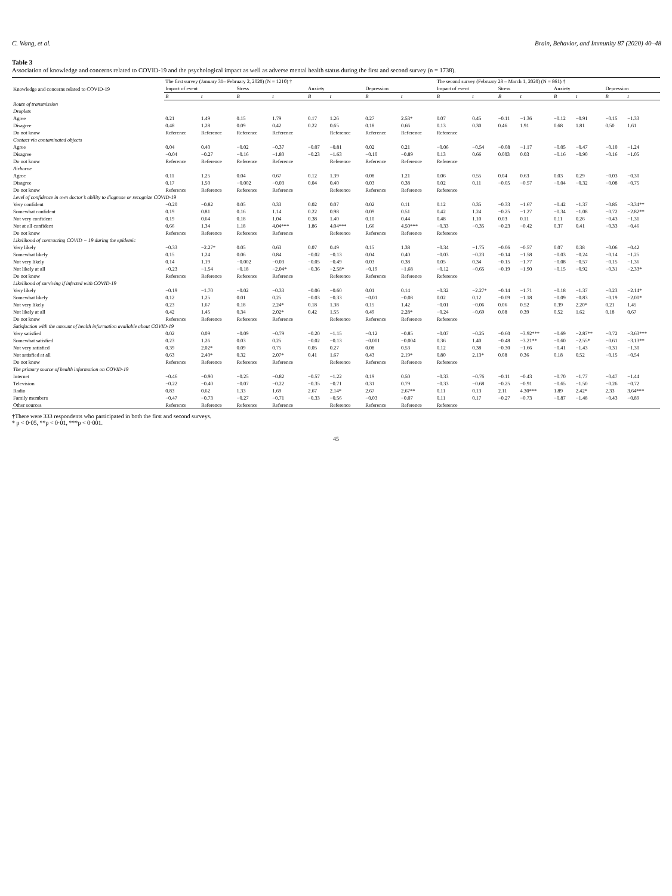C. Wang, et al. Brain, Behavior, and Immunity 87 (2020) 40–48
Table 3
Association of knowledge and concerns related to COVID-19 and the psychological impact as well as adverse mental health status during the first and second survey (n = 1738).
| Knowledge and concerns related to COVID-19 | The first survey (January 31– February 2, 2020) (N = 1210) † | | | | | | | | The second survey (February 28 – March 1, 2020) (N = 861) † | | | | | | | |
| --- | --- | --- | --- | --- | --- | --- | --- | --- | --- | --- | --- | --- | --- | --- | --- | --- |
| | Impact of event | | Stress | | Anxiety | | Depression | | Impact of event | | Stress | | Anxiety | | Depression | |
| | B | t | B | t | B | t | B | t | B | t | B | t | B | t | B | t |
| Route of transmission | | | | | | | | | | | | | | | | |
| Droplets | | | | | | | | | | | | | | | | |
| Agree | 0.21 | 1.49 | 0.15 | 1.79 | 0.17 | 1.26 | 0.27 | 2.53* | 0.07 | 0.45 | −0.11 | −1.36 | −0.12 | −0.91 | −0.15 | −1.33 |
| Disagree | 0.48 | 1.28 | 0.09 | 0.42 | 0.22 | 0.65 | 0.18 | 0.66 | 0.13 | 0.30 | 0.46 | 1.91 | 0.68 | 1.81 | 0.50 | 1.61 |
| Do not know | Reference | Reference | Reference | Reference | | Reference | Reference | Reference | Reference | | | | | | | |
| Contact via contaminated objects | | | | | | | | | | | | | | | | |
| Agree | 0.04 | 0.40 | −0.02 | −0.37 | −0.07 | −0.81 | 0.02 | 0.21 | −0.06 | −0.54 | −0.08 | −1.17 | −0.05 | −0.47 | −0.10 | −1.24 |
| Disagree | −0.04 | −0.27 | −0.16 | −1.80 | −0.23 | −1.63 | −0.10 | −0.89 | 0.13 | 0.66 | 0.003 | 0.03 | −0.16 | −0.90 | −0.16 | −1.05 |
| Do not know | Reference | Reference | Reference | Reference | | Reference | Reference | Reference | Reference | | | | | | | |
| Airborne | | | | | | | | | | | | | | | | |
| Agree | 0.11 | 1.25 | 0.04 | 0.67 | 0.12 | 1.39 | 0.08 | 1.21 | 0.06 | 0.55 | 0.04 | 0.63 | 0.03 | 0.29 | −0.03 | −0.30 |
| Disagree | 0.17 | 1.50 | −0.002 | −0.03 | 0.04 | 0.40 | 0.03 | 0.38 | 0.02 | 0.11 | −0.05 | −0.57 | −0.04 | −0.32 | −0.08 | −0.75 |
| Do not know | Reference | Reference | Reference | Reference | | Reference | Reference | Reference | Reference | | | | | | | |
| Level of confidence in own doctor’s ability to diagnose or recognize COVID-19 | | | | | | | | | | | | | | | | |
| Very confident | −0.20 | −0.82 | 0.05 | 0.33 | 0.02 | 0.07 | 0.02 | 0.11 | 0.12 | 0.35 | −0.33 | −1.67 | −0.42 | −1.37 | −0.85 | −3.34** |
| Somewhat confident | 0.19 | 0.81 | 0.16 | 1.14 | 0.22 | 0.98 | 0.09 | 0.51 | 0.42 | 1.24 | −0.25 | −1.27 | −0.34 | −1.08 | −0.72 | −2.82** |
| Not very confident | 0.19 | 0.64 | 0.18 | 1.04 | 0.38 | 1.40 | 0.10 | 0.44 | 0.48 | 1.10 | 0.03 | 0.11 | 0.11 | 0.26 | −0.43 | −1.31 |
| Not at all confident | 0.66 | 1.34 | 1.18 | 4.04*** | 1.86 | 4.04*** | 1.66 | 4.50*** | −0.33 | −0.35 | −0.23 | −0.42 | 0.37 | 0.41 | −0.33 | −0.46 |
| Do not know | Reference | Reference | Reference | Reference | | Reference | Reference | Reference | Reference | | | | | | | |
| Likelihood of contracting COVID − 19 during the epidemic | | | | | | | | | | | | | | | | |
| Very likely | −0.33 | −2.27* | 0.05 | 0.63 | 0.07 | 0.49 | 0.15 | 1.38 | −0.34 | −1.75 | −0.06 | −0.57 | 0.07 | 0.38 | −0.06 | −0.42 |
| Somewhat likely | 0.15 | 1.24 | 0.06 | 0.84 | −0.02 | −0.13 | 0.04 | 0.40 | −0.03 | −0.23 | −0.14 | −1.58 | −0.03 | −0.24 | −0.14 | −1.25 |
| Not very likely | 0.14 | 1.19 | −0.002 | −0.03 | −0.05 | −0.49 | 0.03 | 0.38 | 0.05 | 0.34 | −0.15 | −1.77 | −0.08 | −0.57 | −0.15 | −1.36 |
| Not likely at all | −0.23 | −1.54 | −0.18 | −2.04* | −0.36 | −2.58* | −0.19 | −1.68 | −0.12 | −0.65 | −0.19 | −1.90 | −0.15 | −0.92 | −0.31 | −2.33* |
| Do not know | Reference | Reference | Reference | Reference | | Reference | Reference | Reference | Reference | | | | | | | |
| Likelihood of surviving if infected with COVID-19 | | | | | | | | | | | | | | | | |
| Very likely | −0.19 | −1.70 | −0.02 | −0.33 | −0.06 | −0.60 | 0.01 | 0.14 | −0.32 | −2.27* | −0.14 | −1.71 | −0.18 | −1.37 | −0.23 | −2.14* |
| Somewhat likely | 0.12 | 1.25 | 0.01 | 0.25 | −0.03 | −0.33 | −0.01 | −0.08 | 0.02 | 0.12 | −0.09 | −1.18 | −0.09 | −0.83 | −0.19 | −2.00* |
| Not very likely | 0.23 | 1.67 | 0.18 | 2.24* | 0.18 | 1.38 | 0.15 | 1.42 | −0.01 | −0.06 | 0.06 | 0.52 | 0.39 | 2.20* | 0.21 | 1.45 |
| Not likely at all | 0.42 | 1.45 | 0.34 | 2.02* | 0.42 | 1.55 | 0.49 | 2.28* | −0.24 | −0.69 | 0.08 | 0.39 | 0.52 | 1.62 | 0.18 | 0.67 |
| Do not know | Reference | Reference | Reference | Reference | | Reference | Reference | Reference | Reference | | | | | | | |
| Satisfaction with the amount of health information available about COVID-19 | | | | | | | | | | | | | | | | |
| Very satisfied | 0.02 | 0.09 | −0.09 | −0.79 | −0.20 | −1.15 | −0.12 | −0.85 | −0.07 | −0.25 | −0.60 | −3.92*** | −0.69 | −2.87** | −0.72 | −3.63*** |
| Somewhat satisfied | 0.23 | 1.26 | 0.03 | 0.25 | −0.02 | −0.13 | −0.001 | −0.004 | 0.36 | 1.40 | −0.48 | −3.21** | −0.60 | −2.55* | −0.61 | −3.13** |
| Not very satisfied | 0.39 | 2.02* | 0.09 | 0.75 | 0.05 | 0.27 | 0.08 | 0.53 | 0.12 | 0.38 | −0.30 | −1.66 | −0.41 | −1.43 | −0.31 | −1.30 |
| Not satisfied at all | 0.63 | 2.40* | 0.32 | 2.07* | 0.41 | 1.67 | 0.43 | 2.19* | 0.80 | 2.13* | 0.08 | 0.36 | 0.18 | 0.52 | −0.15 | −0.54 |
| Do not know | Reference | Reference | Reference | Reference | | Reference | Reference | Reference | Reference | | | | | | | |
| The primary source of health information on COVID-19 | | | | | | | | | | | | | | | | |
| Internet | −0.46 | −0.90 | −0.25 | −0.82 | −0.57 | −1.22 | 0.19 | 0.50 | −0.33 | −0.76 | −0.11 | −0.43 | −0.70 | −1.77 | −0.47 | −1.44 |
| Television | −0.22 | −0.40 | −0.07 | −0.22 | −0.35 | −0.71 | 0.31 | 0.79 | −0.33 | −0.68 | −0.25 | −0.91 | −0.65 | −1.50 | −0.26 | −0.72 |
| Radio | 0.83 | 0.62 | 1.33 | 1.69 | 2.67 | 2.14* | 2.67 | 2.67** | 0.11 | 0.13 | 2.11 | 4.30*** | 1.89 | 2.42* | 2.33 | 3.64*** |
| Family members | −0.47 | −0.73 | −0.27 | −0.71 | −0.33 | −0.56 | −0.03 | −0.07 | 0.11 | 0.17 | −0.27 | −0.73 | −0.87 | −1.48 | −0.43 | −0.89 |
| Other sources | Reference | Reference | Reference | Reference | | Reference | Reference | Reference | Reference | | | | | | | |
†There were 333 respondents who participated in both the first and second surveys.
* p < 0·05, **p < 0·01, ***p < 0·001.
45